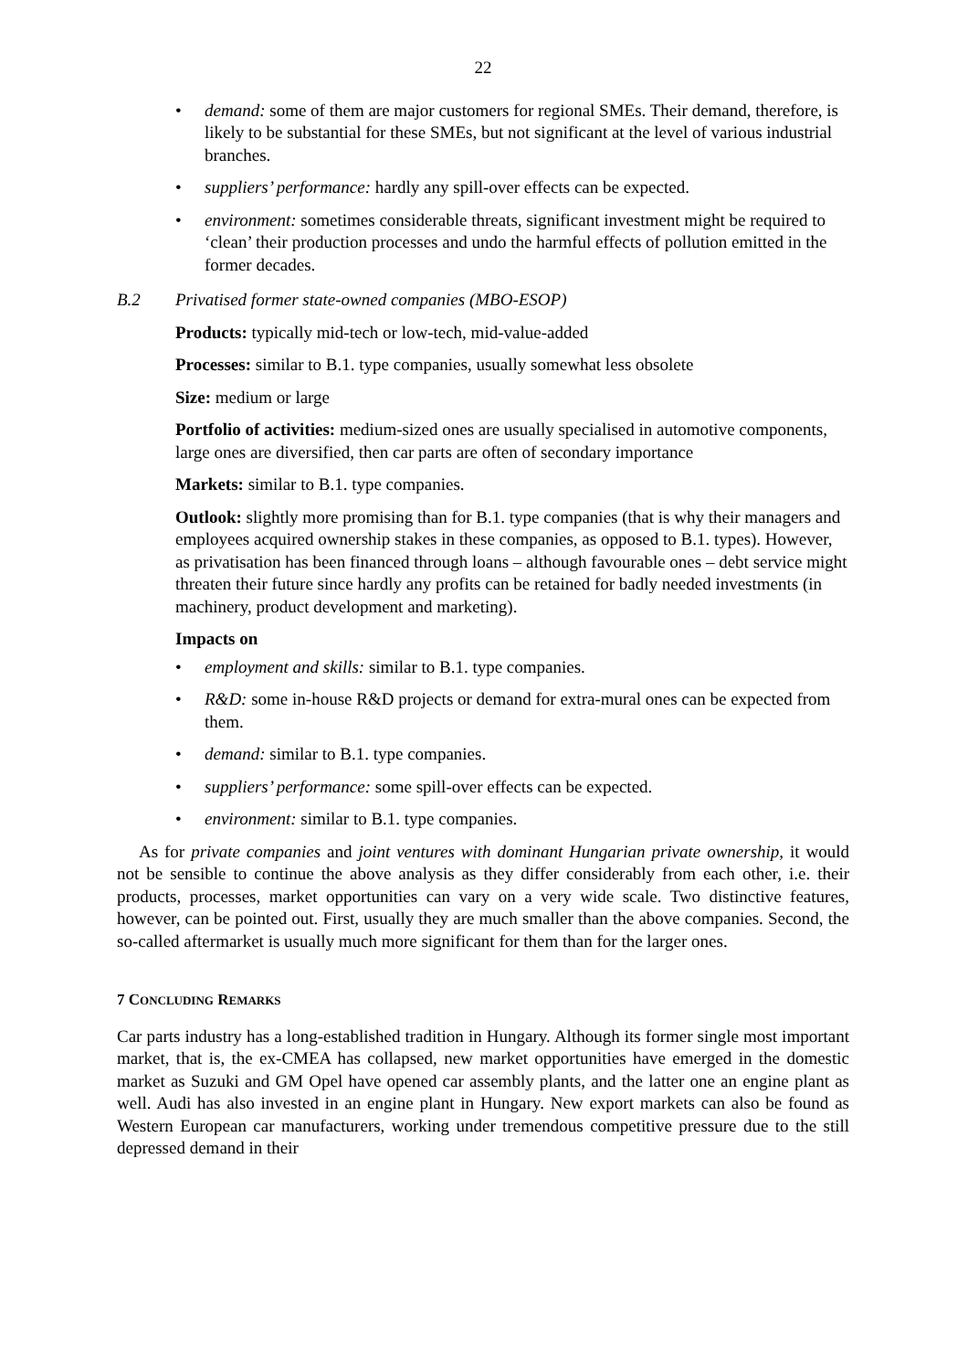22
• demand: some of them are major customers for regional SMEs. Their demand, therefore, is likely to be substantial for these SMEs, but not significant at the level of various industrial branches.
• suppliers’ performance: hardly any spill-over effects can be expected.
• environment: sometimes considerable threats, significant investment might be required to ‘clean’ their production processes and undo the harmful effects of pollution emitted in the former decades.
B.2 Privatised former state-owned companies (MBO-ESOP)
Products: typically mid-tech or low-tech, mid-value-added
Processes: similar to B.1. type companies, usually somewhat less obsolete
Size: medium or large
Portfolio of activities: medium-sized ones are usually specialised in automotive components, large ones are diversified, then car parts are often of secondary importance
Markets: similar to B.1. type companies.
Outlook: slightly more promising than for B.1. type companies (that is why their managers and employees acquired ownership stakes in these companies, as opposed to B.1. types). However, as privatisation has been financed through loans – although favourable ones – debt service might threaten their future since hardly any profits can be retained for badly needed investments (in machinery, product development and marketing).
Impacts on
• employment and skills: similar to B.1. type companies.
• R&D: some in-house R&D projects or demand for extra-mural ones can be expected from them.
• demand: similar to B.1. type companies.
• suppliers’ performance: some spill-over effects can be expected.
• environment: similar to B.1. type companies.
As for private companies and joint ventures with dominant Hungarian private ownership, it would not be sensible to continue the above analysis as they differ considerably from each other, i.e. their products, processes, market opportunities can vary on a very wide scale. Two distinctive features, however, can be pointed out. First, usually they are much smaller than the above companies. Second, the so-called aftermarket is usually much more significant for them than for the larger ones.
7 CONCLUDING REMARKS
Car parts industry has a long-established tradition in Hungary. Although its former single most important market, that is, the ex-CMEA has collapsed, new market opportunities have emerged in the domestic market as Suzuki and GM Opel have opened car assembly plants, and the latter one an engine plant as well. Audi has also invested in an engine plant in Hungary. New export markets can also be found as Western European car manufacturers, working under tremendous competitive pressure due to the still depressed demand in their